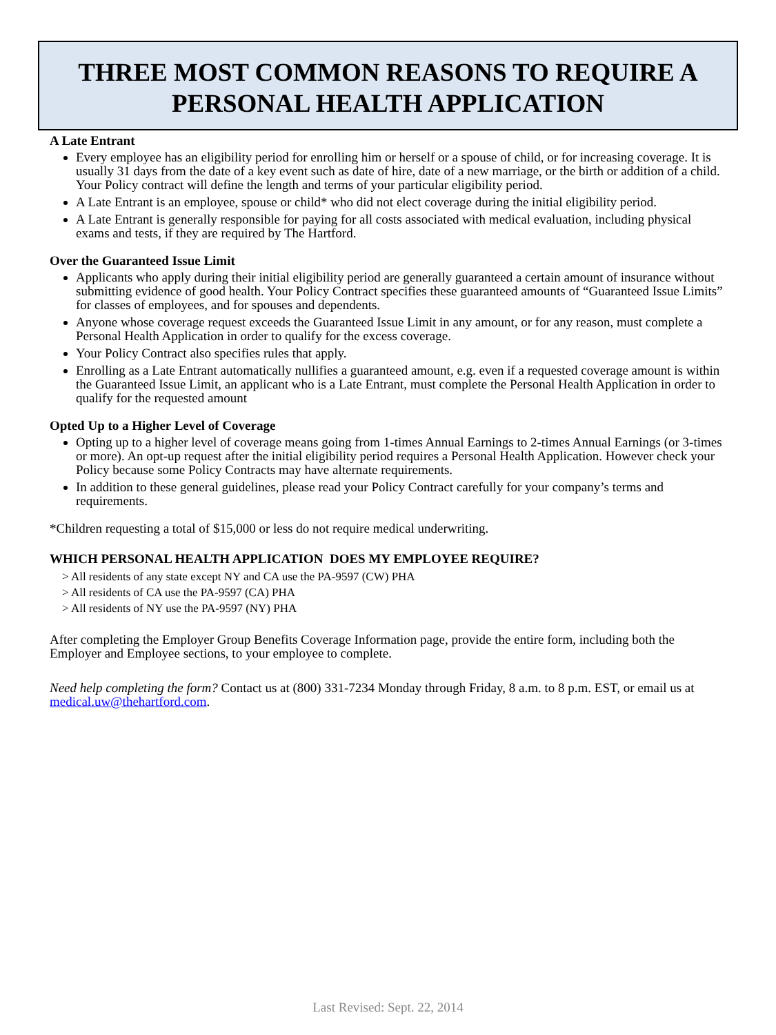THREE MOST COMMON REASONS TO REQUIRE A
PERSONAL HEALTH APPLICATION
A Late Entrant
Every employee has an eligibility period for enrolling him or herself or a spouse of child, or for increasing coverage. It is usually 31 days from the date of a key event such as date of hire, date of a new marriage, or the birth or addition of a child. Your Policy contract will define the length and terms of your particular eligibility period.
A Late Entrant is an employee, spouse or child* who did not elect coverage during the initial eligibility period.
A Late Entrant is generally responsible for paying for all costs associated with medical evaluation, including physical exams and tests, if they are required by The Hartford.
Over the Guaranteed Issue Limit
Applicants who apply during their initial eligibility period are generally guaranteed a certain amount of insurance without submitting evidence of good health. Your Policy Contract specifies these guaranteed amounts of “Guaranteed Issue Limits” for classes of employees, and for spouses and dependents.
Anyone whose coverage request exceeds the Guaranteed Issue Limit in any amount, or for any reason, must complete a Personal Health Application in order to qualify for the excess coverage.
Your Policy Contract also specifies rules that apply.
Enrolling as a Late Entrant automatically nullifies a guaranteed amount, e.g. even if a requested coverage amount is within the Guaranteed Issue Limit, an applicant who is a Late Entrant, must complete the Personal Health Application in order to qualify for the requested amount
Opted Up to a Higher Level of Coverage
Opting up to a higher level of coverage means going from 1-times Annual Earnings to 2-times Annual Earnings (or 3-times or more). An opt-up request after the initial eligibility period requires a Personal Health Application. However check your Policy because some Policy Contracts may have alternate requirements.
In addition to these general guidelines, please read your Policy Contract carefully for your company’s terms and requirements.
*Children requesting a total of $15,000 or less do not require medical underwriting.
WHICH PERSONAL HEALTH APPLICATION DOES MY EMPLOYEE REQUIRE?
> All residents of any state except NY and CA use the PA-9597 (CW) PHA
> All residents of CA use the PA-9597 (CA) PHA
> All residents of NY use the PA-9597 (NY) PHA
After completing the Employer Group Benefits Coverage Information page, provide the entire form, including both the Employer and Employee sections, to your employee to complete.
Need help completing the form? Contact us at (800) 331-7234 Monday through Friday, 8 a.m. to 8 p.m. EST, or email us at medical.uw@thehartford.com.
Last Revised: Sept. 22, 2014